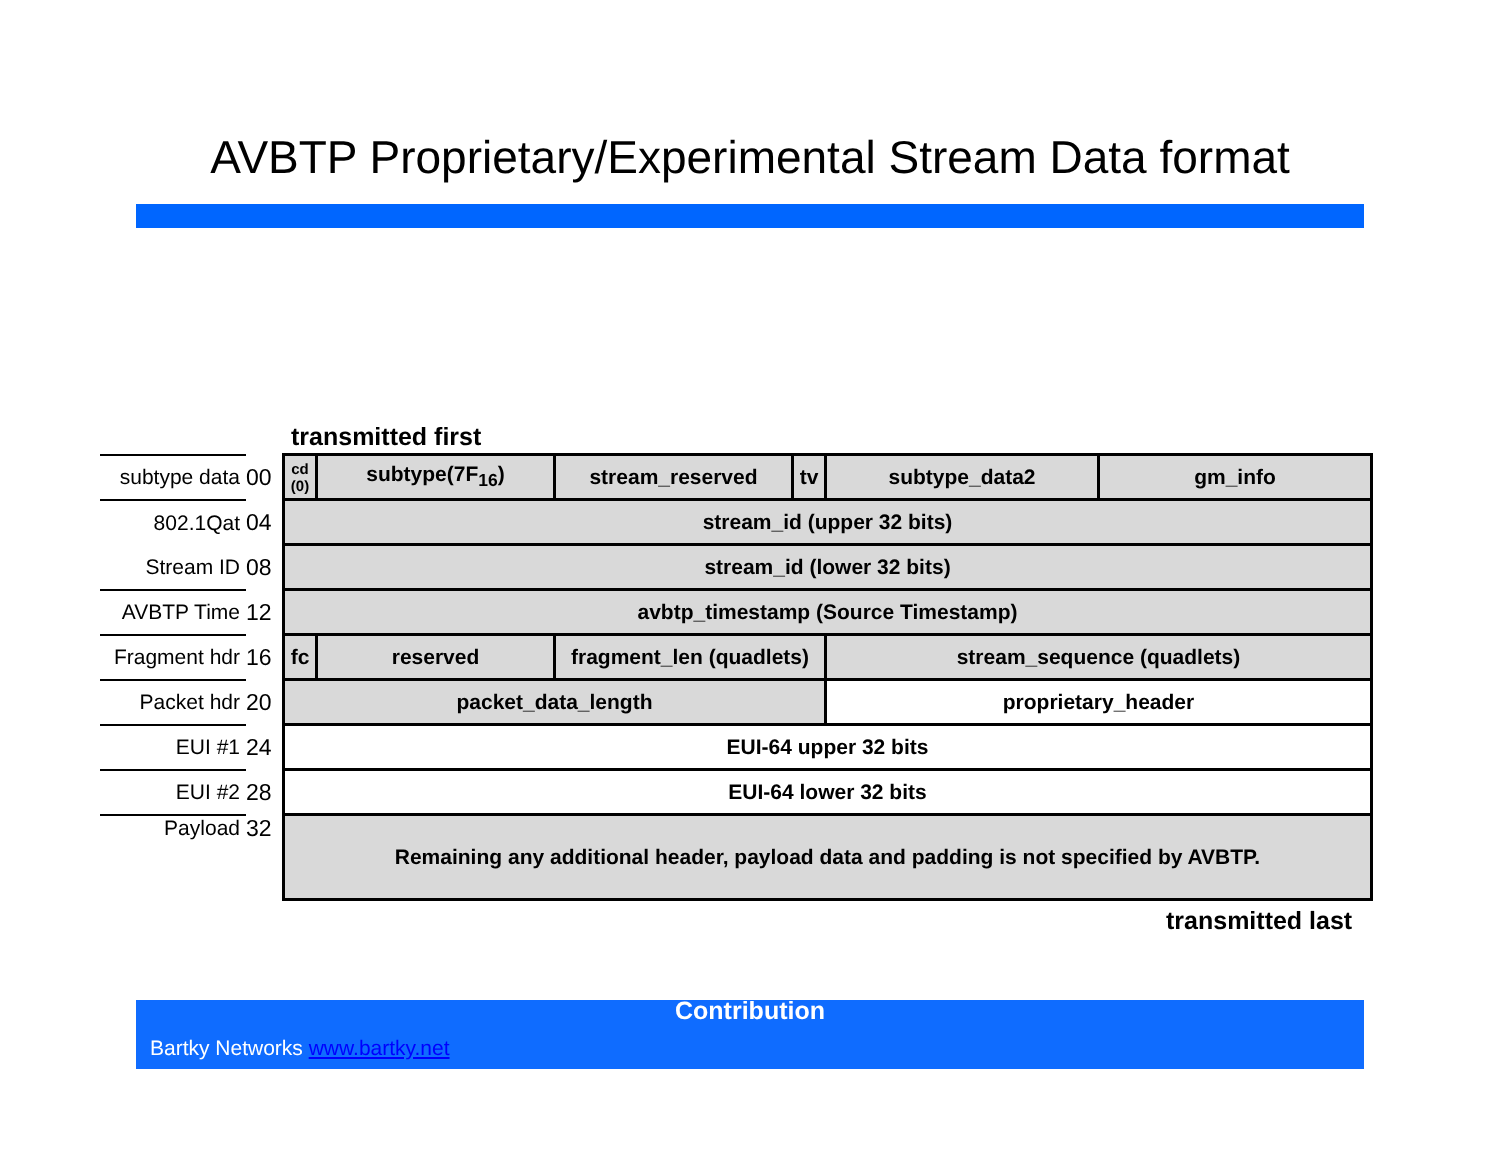AVBTP Proprietary/Experimental Stream Data format
transmitted first
| subtype data | 00 | cd (0) | subtype(7F<sub>16</sub>) | stream_reserved | tv | subtype_data2 | gm_info |
| 802.1Qat | 04 | stream_id (upper 32 bits) | | | | | |
| Stream ID | 08 | stream_id (lower 32 bits) | | | | | |
| AVBTP Time | 12 | avbtp_timestamp (Source Timestamp) | | | | | |
| Fragment hdr | 16 | fc | reserved | fragment_len (quadlets) | | stream_sequence (quadlets) | |
| Packet hdr | 20 | packet_data_length | | | | proprietary_header | |
| EUI #1 | 24 | EUI-64 upper 32 bits | | | | | |
| EUI #2 | 28 | EUI-64 lower 32 bits | | | | | |
| Payload | 32 | Remaining any additional header, payload data and padding is not specified by AVBTP. | | | | | |
transmitted last
Contribution
Bartky Networks www.bartky.net